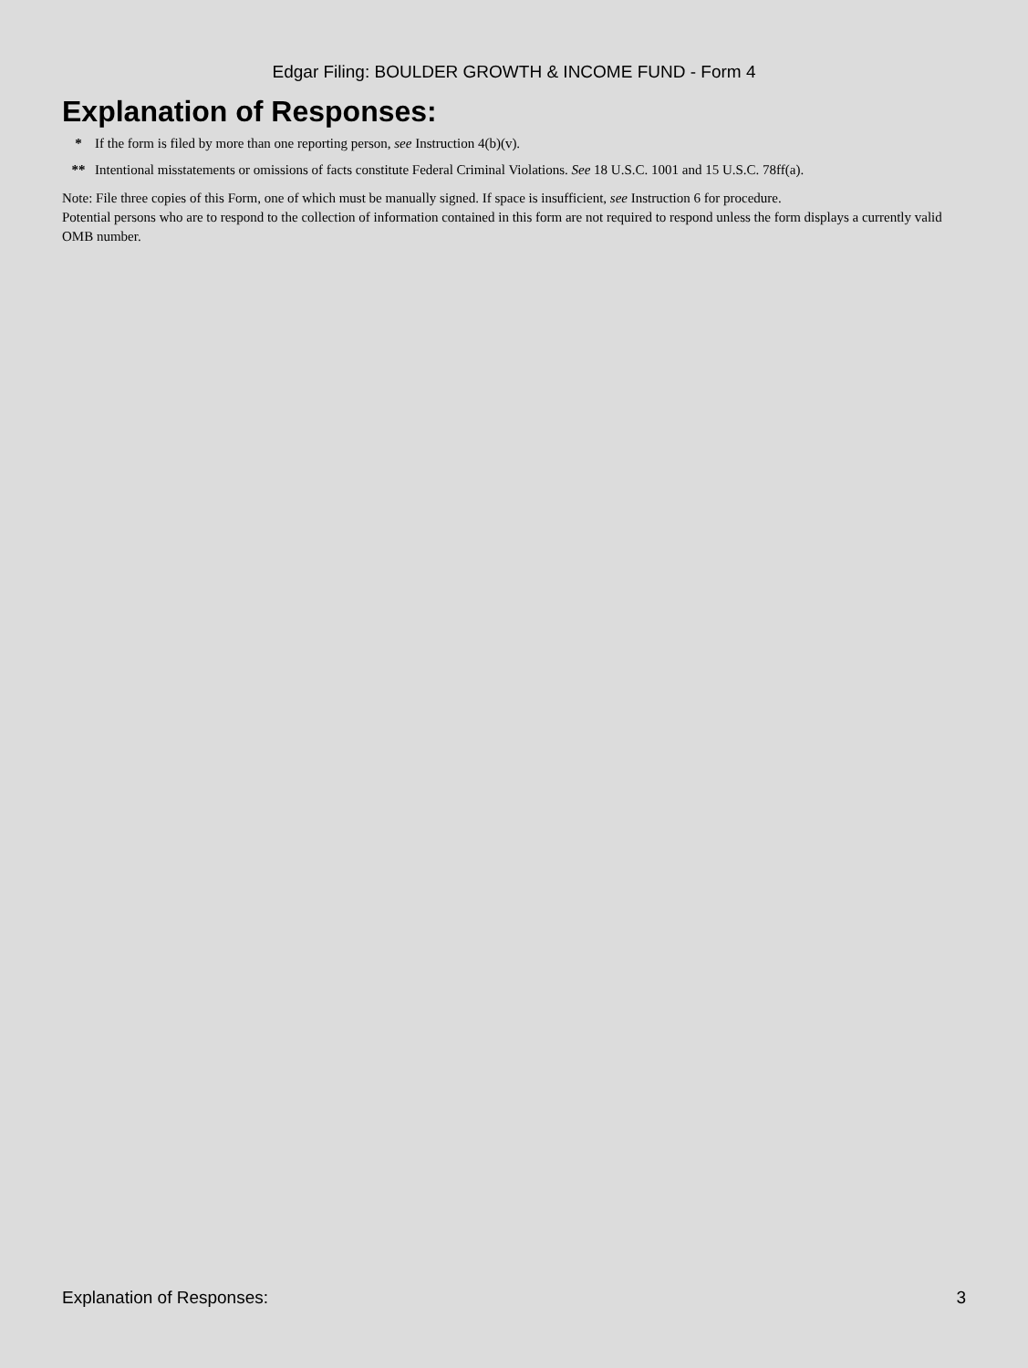Edgar Filing: BOULDER GROWTH & INCOME FUND - Form 4
Explanation of Responses:
* If the form is filed by more than one reporting person, see Instruction 4(b)(v).
** Intentional misstatements or omissions of facts constitute Federal Criminal Violations. See 18 U.S.C. 1001 and 15 U.S.C. 78ff(a).
Note: File three copies of this Form, one of which must be manually signed. If space is insufficient, see Instruction 6 for procedure.
Potential persons who are to respond to the collection of information contained in this form are not required to respond unless the form displays a currently valid OMB number.
Explanation of Responses: 3